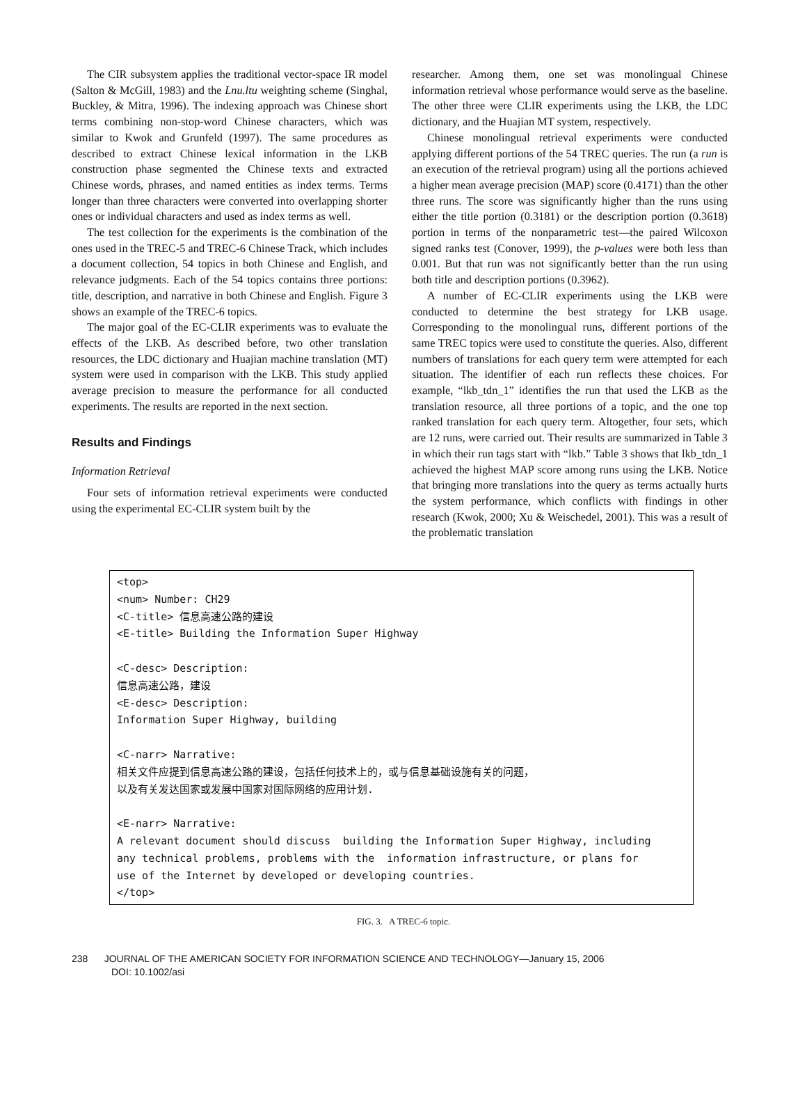The CIR subsystem applies the traditional vector-space IR model (Salton & McGill, 1983) and the Lnu.ltu weighting scheme (Singhal, Buckley, & Mitra, 1996). The indexing approach was Chinese short terms combining non-stop-word Chinese characters, which was similar to Kwok and Grunfeld (1997). The same procedures as described to extract Chinese lexical information in the LKB construction phase segmented the Chinese texts and extracted Chinese words, phrases, and named entities as index terms. Terms longer than three characters were converted into overlapping shorter ones or individual characters and used as index terms as well.
The test collection for the experiments is the combination of the ones used in the TREC-5 and TREC-6 Chinese Track, which includes a document collection, 54 topics in both Chinese and English, and relevance judgments. Each of the 54 topics contains three portions: title, description, and narrative in both Chinese and English. Figure 3 shows an example of the TREC-6 topics.
The major goal of the EC-CLIR experiments was to evaluate the effects of the LKB. As described before, two other translation resources, the LDC dictionary and Huajian machine translation (MT) system were used in comparison with the LKB. This study applied average precision to measure the performance for all conducted experiments. The results are reported in the next section.
Results and Findings
Information Retrieval
Four sets of information retrieval experiments were conducted using the experimental EC-CLIR system built by the
researcher. Among them, one set was monolingual Chinese information retrieval whose performance would serve as the baseline. The other three were CLIR experiments using the LKB, the LDC dictionary, and the Huajian MT system, respectively.
Chinese monolingual retrieval experiments were conducted applying different portions of the 54 TREC queries. The run (a run is an execution of the retrieval program) using all the portions achieved a higher mean average precision (MAP) score (0.4171) than the other three runs. The score was significantly higher than the runs using either the title portion (0.3181) or the description portion (0.3618) portion in terms of the nonparametric test—the paired Wilcoxon signed ranks test (Conover, 1999), the p-values were both less than 0.001. But that run was not significantly better than the run using both title and description portions (0.3962).
A number of EC-CLIR experiments using the LKB were conducted to determine the best strategy for LKB usage. Corresponding to the monolingual runs, different portions of the same TREC topics were used to constitute the queries. Also, different numbers of translations for each query term were attempted for each situation. The identifier of each run reflects these choices. For example, “lkb_tdn_1” identifies the run that used the LKB as the translation resource, all three portions of a topic, and the one top ranked translation for each query term. Altogether, four sets, which are 12 runs, were carried out. Their results are summarized in Table 3 in which their run tags start with “lkb.” Table 3 shows that lkb_tdn_1 achieved the highest MAP score among runs using the LKB. Notice that bringing more translations into the query as terms actually hurts the system performance, which conflicts with findings in other research (Kwok, 2000; Xu & Weischedel, 2001). This was a result of the problematic translation
<top> <num> Number: CH29 <C-title> 信息高速公路的建设 <E-title> Building the Information Super Highway <C-desc> Description: 信息高速公路，建设 <E-desc> Description: Information Super Highway, building <C-narr> Narrative: 相关文件应提到信息高速公路的建设，包括任何技术上的，或与信息基础设施有关的问题， 以及有关发达国家或发展中国家对国际网络的应用计划. <E-narr> Narrative: A relevant document should discuss building the Information Super Highway, including any technical problems, problems with the information infrastructure, or plans for use of the Internet by developed or developing countries. </top>
FIG. 3. A TREC-6 topic.
238 JOURNAL OF THE AMERICAN SOCIETY FOR INFORMATION SCIENCE AND TECHNOLOGY—January 15, 2006
DOI: 10.1002/asi